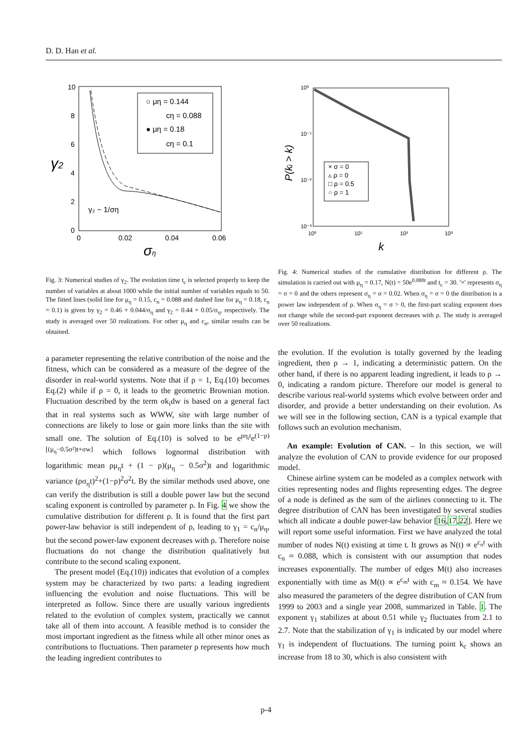D. D. Han et al.
10
8
6
4
2
0
0
0.02
0.04
0.06
γ2
ση
○ μη = 0.144
cη = 0.088
● μη = 0.18
cη = 0.1
γ₂ ~ 1/ση
Fig. 3: Numerical studies of γ<sub>2</sub>. The evolution time t<sub>c</sub> is selected properly to keep the number of variables at about 1000 while the initial number of variables equals to 50. The fitted lines (solid line for μ<sub>η</sub> = 0.15, c<sub>n</sub> = 0.088 and dashed line for μ<sub>η</sub> = 0.18, c<sub>n</sub> = 0.1) is given by γ<sub>2</sub> = 0.46 + 0.044/σ<sub>η</sub> and γ<sub>2</sub> = 0.44 + 0.05/σ<sub>η</sub>, respectively. The study is averaged over 50 realizations. For other μ<sub>η</sub> and c<sub>n</sub>, similar results can be obtained.
10⁰
10⁻¹
10⁻²
10⁻³
10⁰
10¹
10²
10³
P(kᵢ > k)
k
× σ = 0
▵ ρ = 0
□ ρ = 0.5
○ ρ = 1
Fig. 4: Numerical studies of the cumulative distribution for different ρ. The simulation is carried out with μ<sub>η</sub> = 0.17, N(t) = 50e<sup>0.088t</sup> and t<sub>c</sub> = 30. '×' represents σ<sub>η</sub> = σ = 0 and the others represent σ<sub>η</sub> = σ = 0.02. When σ<sub>η</sub> = σ = 0 the distribution is a power law independent of ρ. When σ<sub>η</sub> = σ > 0, the first-part scaling exponent does not change while the second-part exponent decreases with ρ. The study is averaged over 50 realizations.
a parameter representing the relative contribution of the noise and the fitness, which can be considered as a measure of the degree of the disorder in real-world systems. Note that if ρ = 1, Eq.(10) becomes Eq.(2) while if ρ = 0, it leads to the geometric Brownian motion. Fluctuation described by the term σk<sub>i</sub>dw is based on a general fact that in real systems such as WWW, site with large number of connections are likely to lose or gain more links than the site with small one. The solution of Eq.(10) is solved to be e<sup>ρη<sub>i</sub>t</sup>e<sup>(1−ρ)[(μ<sub>η</sub>−0.5σ²)t+σw]</sup> which follows lognormal distribution with logarithmic mean ρμ<sub>η</sub>t + (1 − ρ)(μ<sub>η</sub> − 0.5σ<sup>2</sup>)t and logarithmic variance (ρσ<sub>η</sub>t)<sup>2</sup>+(1−ρ)<sup>2</sup>σ<sup>2</sup>t. By the similar methods used above, one can verify the distribution is still a double power law but the second scaling exponent is controlled by parameter ρ. In Fig. 4 we show the cumulative distribution for different ρ. It is found that the first part power-law behavior is still independent of ρ, leading to γ<sub>1</sub> = c<sub>n</sub>/μ<sub>η</sub>, but the second power-law exponent decreases with ρ. Therefore noise fluctuations do not change the distribution qualitatively but contribute to the second scaling exponent.
The present model (Eq.(10)) indicates that evolution of a complex system may be characterized by two parts: a leading ingredient influencing the evolution and noise fluctuations. This will be interpreted as follow. Since there are usually various ingredients related to the evolution of complex system, practically we cannot take all of them into account. A feasible method is to consider the most important ingredient as the fitness while all other minor ones as contributions to fluctuations. Then parameter ρ represents how much the leading ingredient contributes to
the evolution. If the evolution is totally governed by the leading ingredient, then ρ → 1, indicating a deterministic pattern. On the other hand, if there is no apparent leading ingredient, it leads to ρ → 0, indicating a random picture. Therefore our model is general to describe various real-world systems which evolve between order and disorder, and provide a better understanding on their evolution. As we will see in the following section, CAN is a typical example that follows such an evolution mechanism.
An example: Evolution of CAN. – In this section, we will analyze the evolution of CAN to provide evidence for our proposed model.
Chinese airline system can be modeled as a complex network with cities representing nodes and flights representing edges. The degree of a node is defined as the sum of the airlines connecting to it. The degree distribution of CAN has been investigated by several studies which all indicate a double power-law behavior [16,17,22]. Here we will report some useful information. First we have analyzed the total number of nodes N(t) existing at time t. It grows as N(t) ∝ e<sup>c<sub>n</sub>t</sup> with c<sub>n</sub> ≈ 0.088, which is consistent with our assumption that nodes increases exponentially. The number of edges M(t) also increases exponentially with time as M(t) ∝ e<sup>c<sub>m</sub>t</sup> with c<sub>m</sub> ≈ 0.154. We have also measured the parameters of the degree distribution of CAN from 1999 to 2003 and a single year 2008, summarized in Table. 1. The exponent γ<sub>1</sub> stabilizes at about 0.51 while γ<sub>2</sub> fluctuates from 2.1 to 2.7. Note that the stabilization of γ<sub>1</sub> is indicated by our model where γ<sub>1</sub> is independent of fluctuations. The turning point k<sub>c</sub> shows an increase from 18 to 30, which is also consistent with
p-4